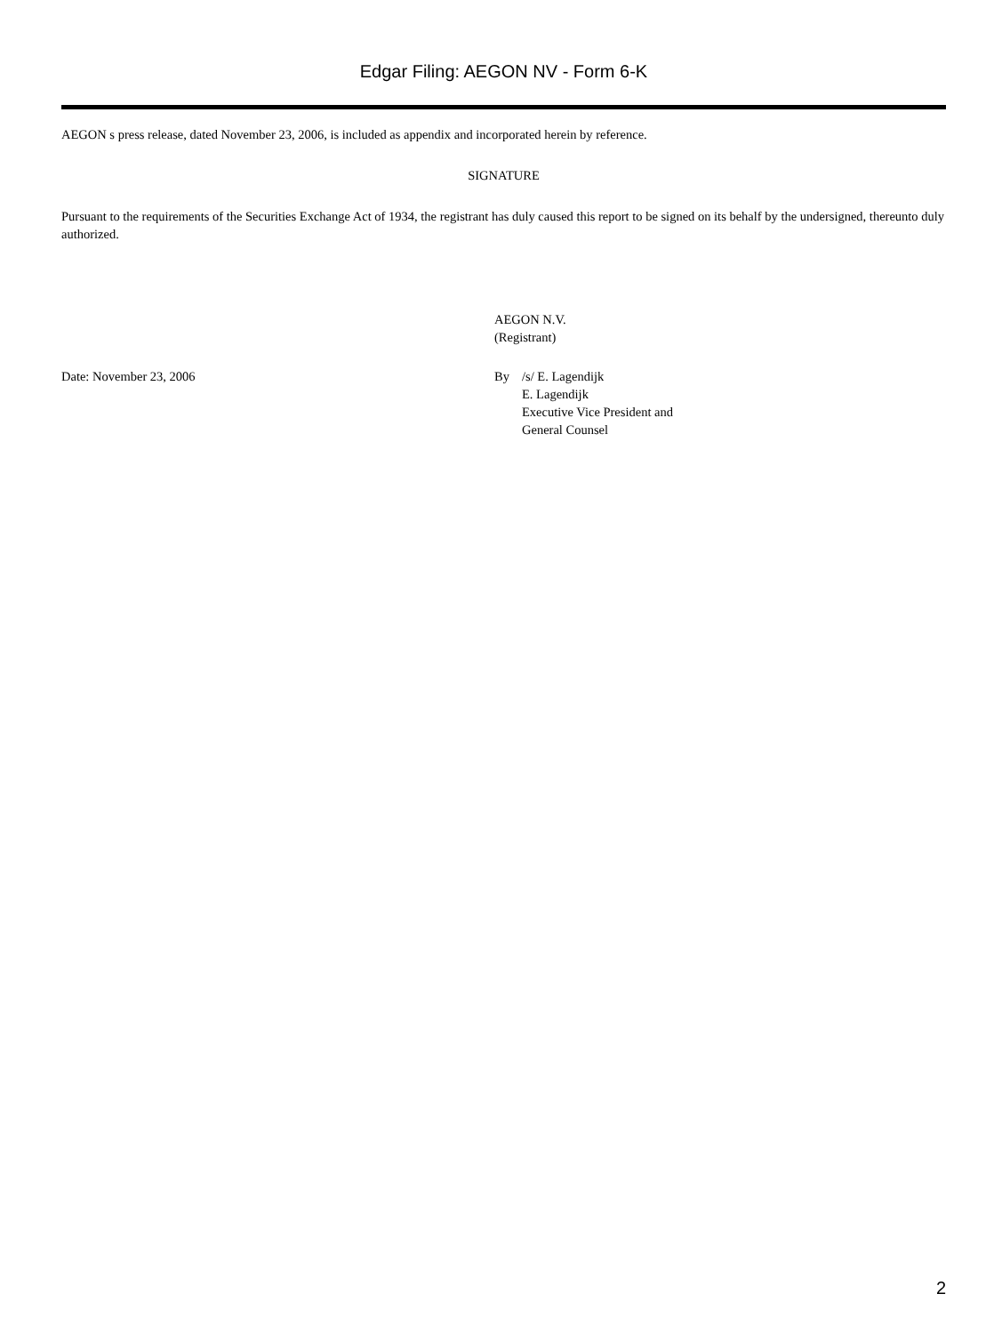Edgar Filing: AEGON NV - Form 6-K
AEGON s press release, dated November 23, 2006, is included as appendix and incorporated herein by reference.
SIGNATURE
Pursuant to the requirements of the Securities Exchange Act of 1934, the registrant has duly caused this report to be signed on its behalf by the undersigned, thereunto duly authorized.
AEGON N.V.
(Registrant)
Date: November 23, 2006 By /s/ E. Lagendijk
E. Lagendijk
Executive Vice President and
General Counsel
2